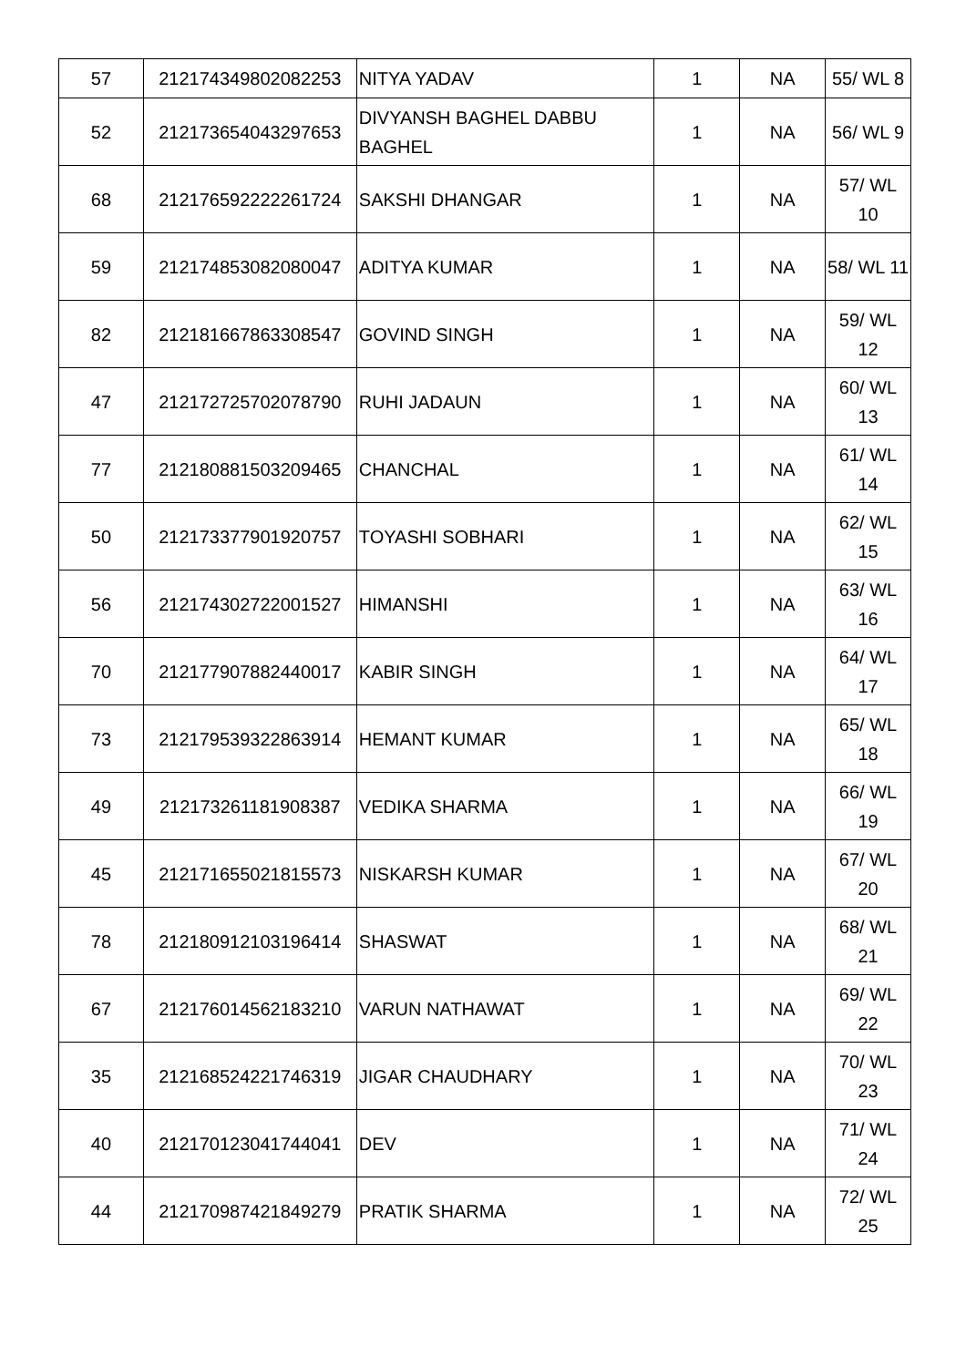| 57 | 212174349802082253 | NITYA YADAV | 1 | NA | 55/ WL 8 |
| 52 | 212173654043297653 | DIVYANSH BAGHEL DABBU BAGHEL | 1 | NA | 56/ WL 9 |
| 68 | 212176592222261724 | SAKSHI DHANGAR | 1 | NA | 57/ WL 10 |
| 59 | 212174853082080047 | ADITYA KUMAR | 1 | NA | 58/ WL 11 |
| 82 | 212181667863308547 | GOVIND SINGH | 1 | NA | 59/ WL 12 |
| 47 | 212172725702078790 | RUHI JADAUN | 1 | NA | 60/ WL 13 |
| 77 | 212180881503209465 | CHANCHAL | 1 | NA | 61/ WL 14 |
| 50 | 212173377901920757 | TOYASHI SOBHARI | 1 | NA | 62/ WL 15 |
| 56 | 212174302722001527 | HIMANSHI | 1 | NA | 63/ WL 16 |
| 70 | 212177907882440017 | KABIR SINGH | 1 | NA | 64/ WL 17 |
| 73 | 212179539322863914 | HEMANT KUMAR | 1 | NA | 65/ WL 18 |
| 49 | 212173261181908387 | VEDIKA SHARMA | 1 | NA | 66/ WL 19 |
| 45 | 212171655021815573 | NISKARSH KUMAR | 1 | NA | 67/ WL 20 |
| 78 | 212180912103196414 | SHASWAT | 1 | NA | 68/ WL 21 |
| 67 | 212176014562183210 | VARUN NATHAWAT | 1 | NA | 69/ WL 22 |
| 35 | 212168524221746319 | JIGAR CHAUDHARY | 1 | NA | 70/ WL 23 |
| 40 | 212170123041744041 | DEV | 1 | NA | 71/ WL 24 |
| 44 | 212170987421849279 | PRATIK SHARMA | 1 | NA | 72/ WL 25 |